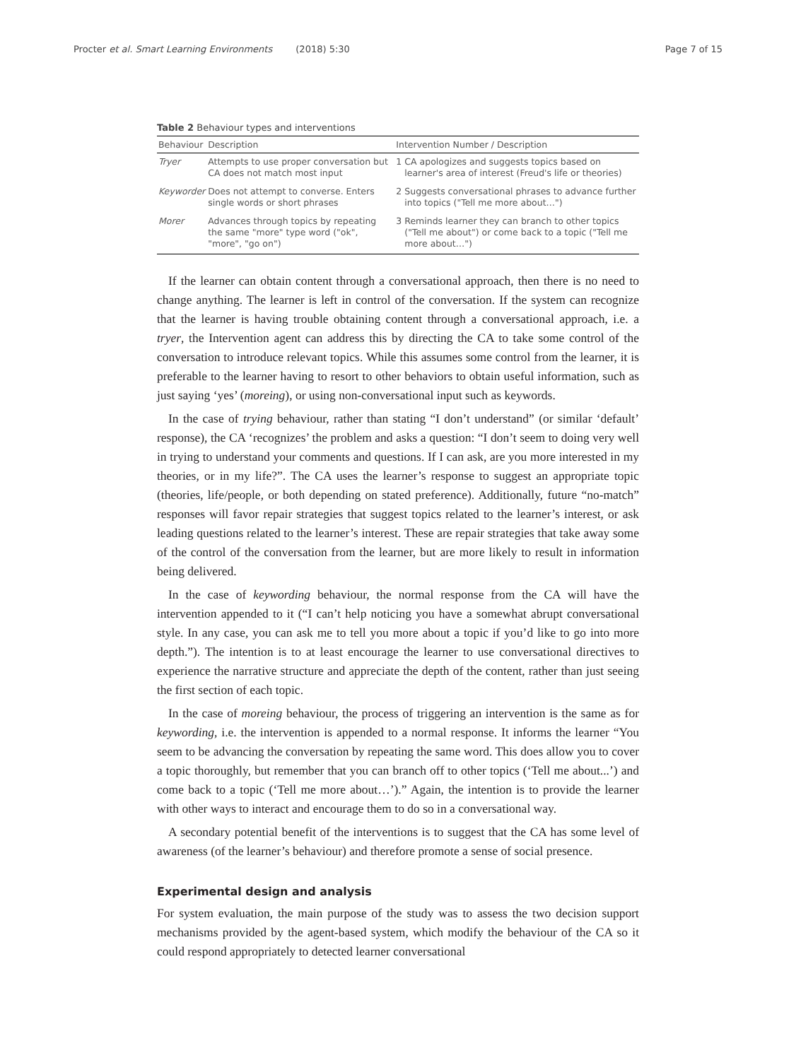Procter et al. Smart Learning Environments (2018) 5:30
Page 7 of 15
Table 2 Behaviour types and interventions
| Behaviour | Description | Intervention Number / Description | |
| --- | --- | --- | --- |
| Tryer | Attempts to use proper conversation but CA does not match most input | 1 | CA apologizes and suggests topics based on learner's area of interest (Freud's life or theories) |
| Keyworder | Does not attempt to converse. Enters single words or short phrases | 2 | Suggests conversational phrases to advance further into topics ("Tell me more about…") |
| Morer | Advances through topics by repeating the same "more" type word ("ok", "more", "go on") | 3 | Reminds learner they can branch to other topics ("Tell me about") or come back to a topic ("Tell me more about…") |
If the learner can obtain content through a conversational approach, then there is no need to change anything. The learner is left in control of the conversation. If the system can recognize that the learner is having trouble obtaining content through a conversational approach, i.e. a tryer, the Intervention agent can address this by directing the CA to take some control of the conversation to introduce relevant topics. While this assumes some control from the learner, it is preferable to the learner having to resort to other behaviors to obtain useful information, such as just saying ‘yes’ (moreing), or using non-conversational input such as keywords.
In the case of trying behaviour, rather than stating “I don’t understand” (or similar ‘default’ response), the CA ‘recognizes’ the problem and asks a question: “I don’t seem to doing very well in trying to understand your comments and questions. If I can ask, are you more interested in my theories, or in my life?”. The CA uses the learner’s response to suggest an appropriate topic (theories, life/people, or both depending on stated preference). Additionally, future “no-match” responses will favor repair strategies that suggest topics related to the learner’s interest, or ask leading questions related to the learner’s interest. These are repair strategies that take away some of the control of the conversation from the learner, but are more likely to result in information being delivered.
In the case of keywording behaviour, the normal response from the CA will have the intervention appended to it (“I can’t help noticing you have a somewhat abrupt conversational style. In any case, you can ask me to tell you more about a topic if you’d like to go into more depth.”). The intention is to at least encourage the learner to use conversational directives to experience the narrative structure and appreciate the depth of the content, rather than just seeing the first section of each topic.
In the case of moreing behaviour, the process of triggering an intervention is the same as for keywording, i.e. the intervention is appended to a normal response. It informs the learner “You seem to be advancing the conversation by repeating the same word. This does allow you to cover a topic thoroughly, but remember that you can branch off to other topics (‘Tell me about...’) and come back to a topic (‘Tell me more about…’).” Again, the intention is to provide the learner with other ways to interact and encourage them to do so in a conversational way.
A secondary potential benefit of the interventions is to suggest that the CA has some level of awareness (of the learner’s behaviour) and therefore promote a sense of social presence.
Experimental design and analysis
For system evaluation, the main purpose of the study was to assess the two decision support mechanisms provided by the agent-based system, which modify the behaviour of the CA so it could respond appropriately to detected learner conversational